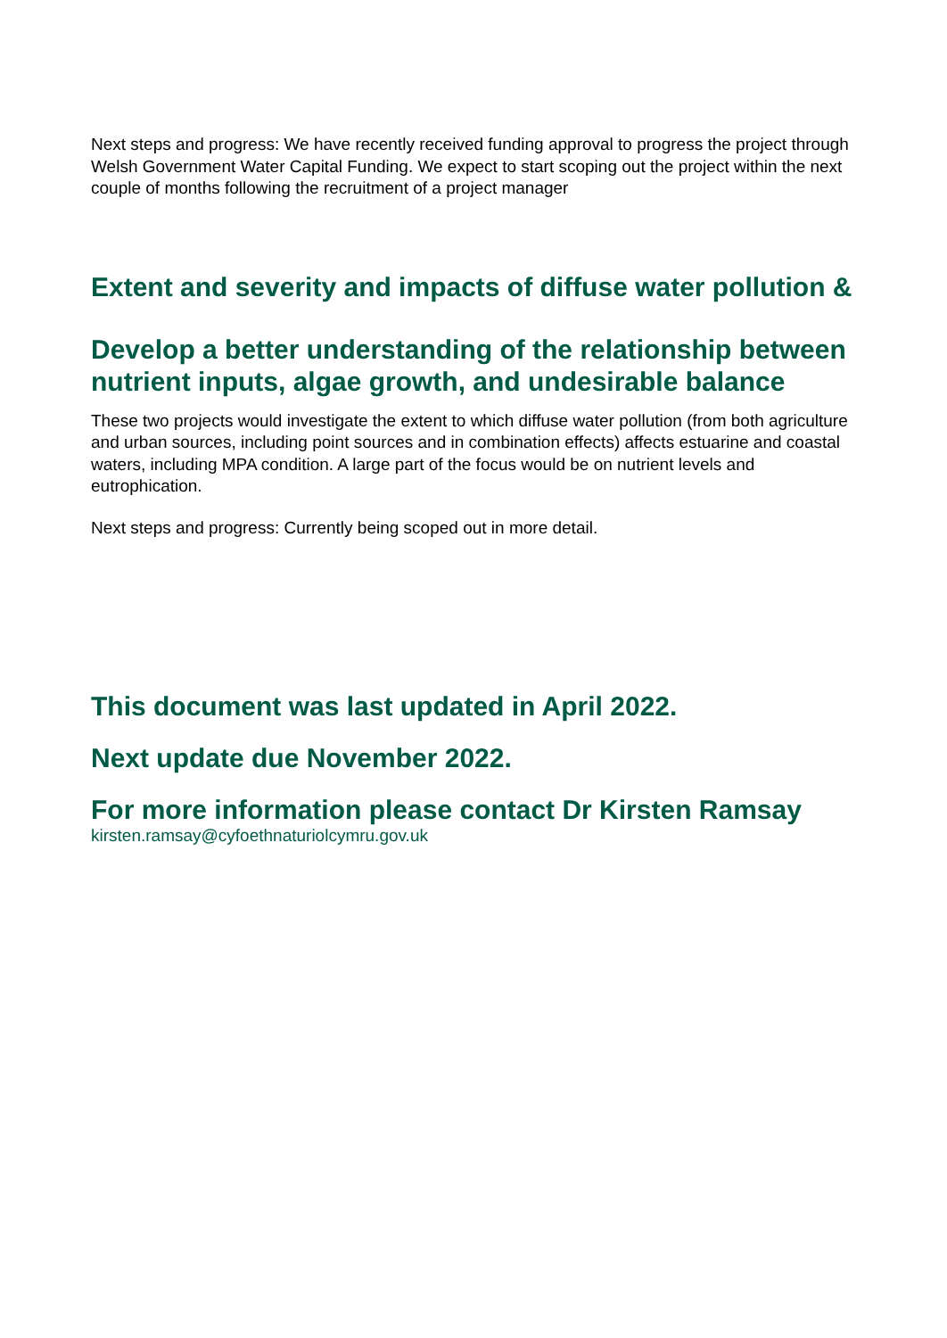Next steps and progress: We have recently received funding approval to progress the project through Welsh Government Water Capital Funding. We expect to start scoping out the project within the next couple of months following the recruitment of a project manager
Extent and severity and impacts of diffuse water pollution &
Develop a better understanding of the relationship between nutrient inputs, algae growth, and undesirable balance
These two projects would investigate the extent to which diffuse water pollution (from both agriculture and urban sources, including point sources and in combination effects) affects estuarine and coastal waters, including MPA condition. A large part of the focus would be on nutrient levels and eutrophication.
Next steps and progress: Currently being scoped out in more detail.
This document was last updated in April 2022.
Next update due November 2022.
For more information please contact Dr Kirsten Ramsay
kirsten.ramsay@cyfoethnaturiolcymru.gov.uk